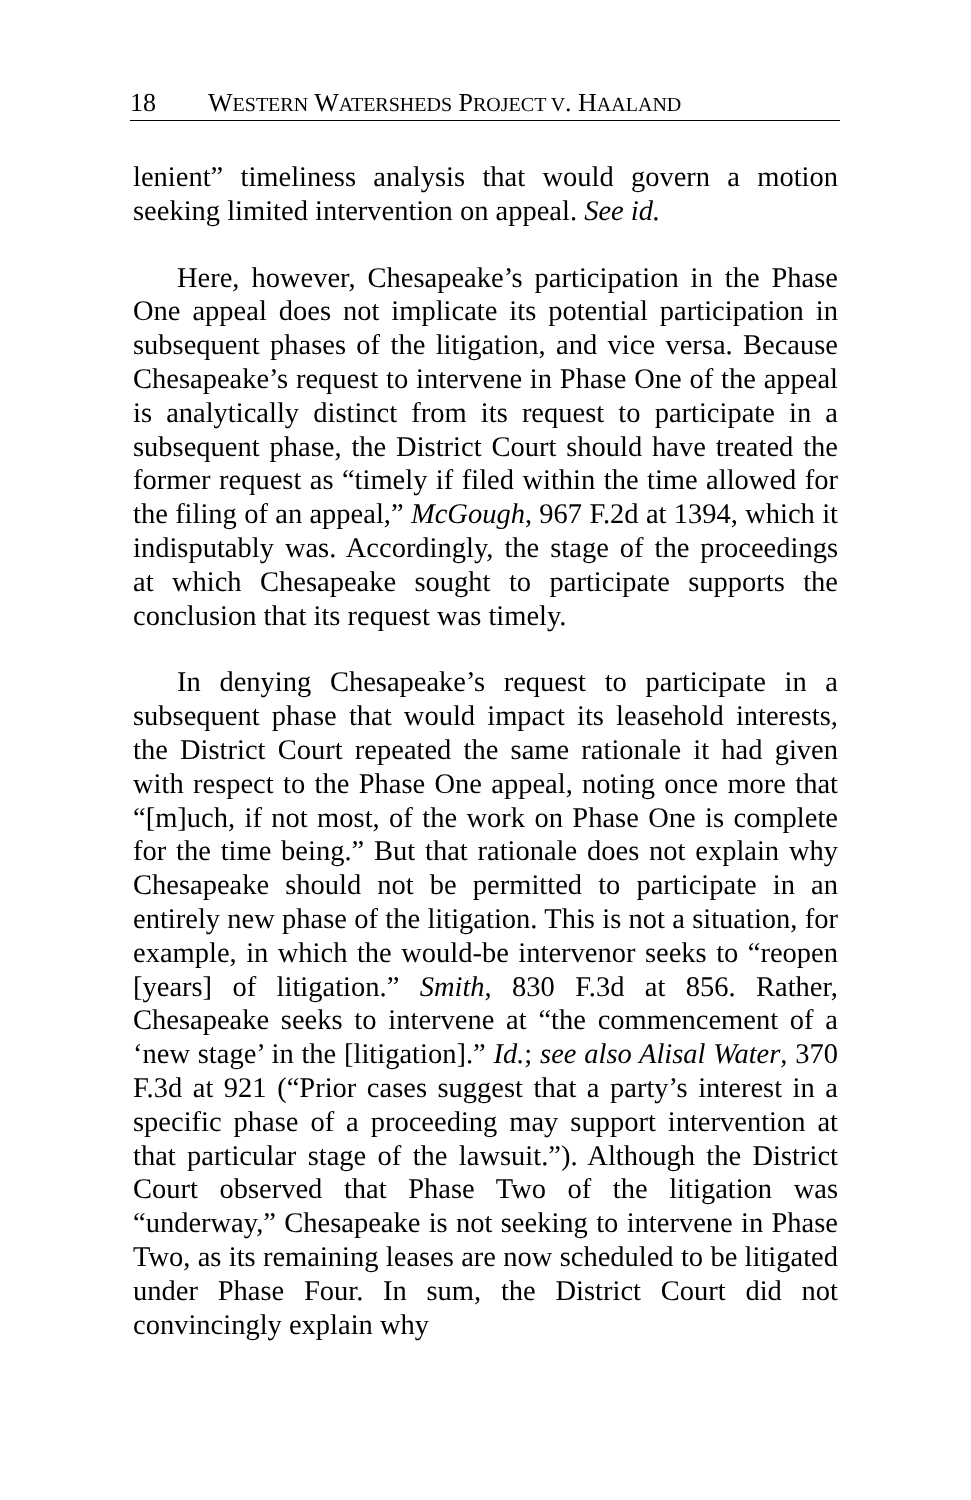18 WESTERN WATERSHEDS PROJECT V. HAALAND
lenient” timeliness analysis that would govern a motion seeking limited intervention on appeal. See id.
Here, however, Chesapeake’s participation in the Phase One appeal does not implicate its potential participation in subsequent phases of the litigation, and vice versa. Because Chesapeake’s request to intervene in Phase One of the appeal is analytically distinct from its request to participate in a subsequent phase, the District Court should have treated the former request as “timely if filed within the time allowed for the filing of an appeal,” McGough, 967 F.2d at 1394, which it indisputably was. Accordingly, the stage of the proceedings at which Chesapeake sought to participate supports the conclusion that its request was timely.
In denying Chesapeake’s request to participate in a subsequent phase that would impact its leasehold interests, the District Court repeated the same rationale it had given with respect to the Phase One appeal, noting once more that “[m]uch, if not most, of the work on Phase One is complete for the time being.” But that rationale does not explain why Chesapeake should not be permitted to participate in an entirely new phase of the litigation. This is not a situation, for example, in which the would-be intervenor seeks to “reopen [years] of litigation.” Smith, 830 F.3d at 856. Rather, Chesapeake seeks to intervene at “the commencement of a ‘new stage’ in the [litigation].” Id.; see also Alisal Water, 370 F.3d at 921 (“Prior cases suggest that a party’s interest in a specific phase of a proceeding may support intervention at that particular stage of the lawsuit.”). Although the District Court observed that Phase Two of the litigation was “underway,” Chesapeake is not seeking to intervene in Phase Two, as its remaining leases are now scheduled to be litigated under Phase Four. In sum, the District Court did not convincingly explain why